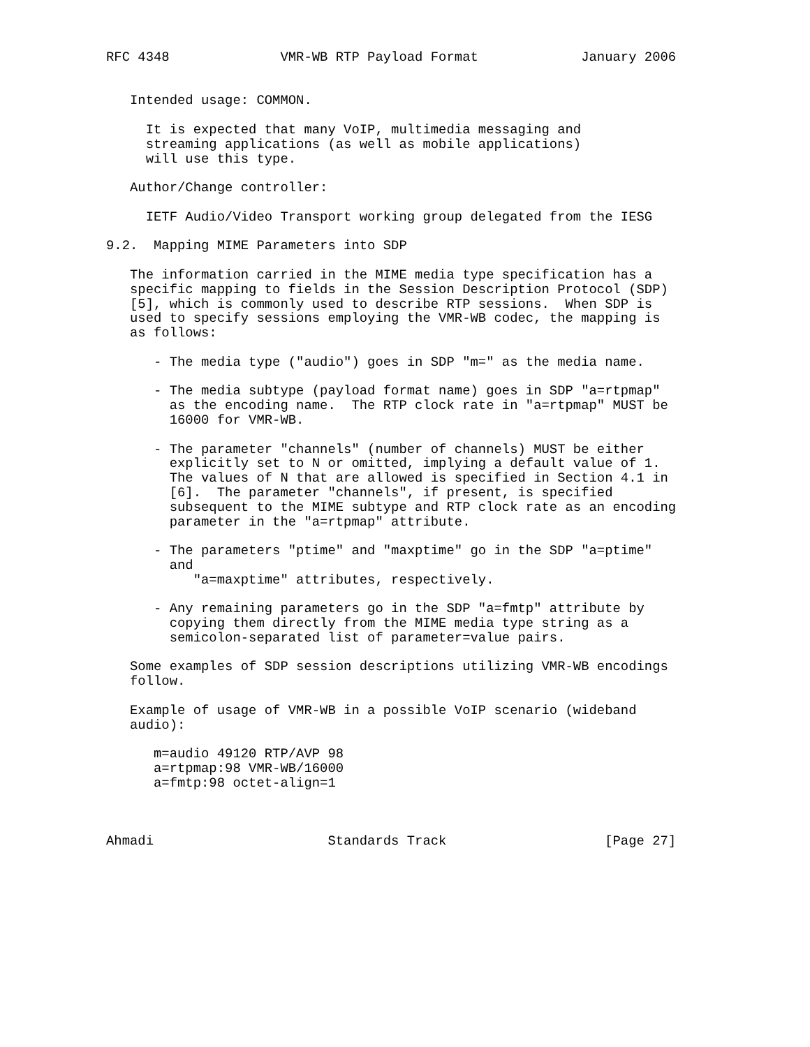RFC 4348              VMR-WB RTP Payload Format             January 2006


   Intended usage: COMMON.

     It is expected that many VoIP, multimedia messaging and
     streaming applications (as well as mobile applications)
     will use this type.

   Author/Change controller:

     IETF Audio/Video Transport working group delegated from the IESG

9.2.  Mapping MIME Parameters into SDP

   The information carried in the MIME media type specification has a
   specific mapping to fields in the Session Description Protocol (SDP)
   [5], which is commonly used to describe RTP sessions.  When SDP is
   used to specify sessions employing the VMR-WB codec, the mapping is
   as follows:

      - The media type ("audio") goes in SDP "m=" as the media name.

      - The media subtype (payload format name) goes in SDP "a=rtpmap"
        as the encoding name.  The RTP clock rate in "a=rtpmap" MUST be
        16000 for VMR-WB.

      - The parameter "channels" (number of channels) MUST be either
        explicitly set to N or omitted, implying a default value of 1.
        The values of N that are allowed is specified in Section 4.1 in
        [6].  The parameter "channels", if present, is specified
        subsequent to the MIME subtype and RTP clock rate as an encoding
        parameter in the "a=rtpmap" attribute.

      - The parameters "ptime" and "maxptime" go in the SDP "a=ptime"
        and
           "a=maxptime" attributes, respectively.

      - Any remaining parameters go in the SDP "a=fmtp" attribute by
        copying them directly from the MIME media type string as a
        semicolon-separated list of parameter=value pairs.

   Some examples of SDP session descriptions utilizing VMR-WB encodings
   follow.

   Example of usage of VMR-WB in a possible VoIP scenario (wideband
   audio):

      m=audio 49120 RTP/AVP 98
      a=rtpmap:98 VMR-WB/16000
      a=fmtp:98 octet-align=1



Ahmadi                      Standards Track                    [Page 27]